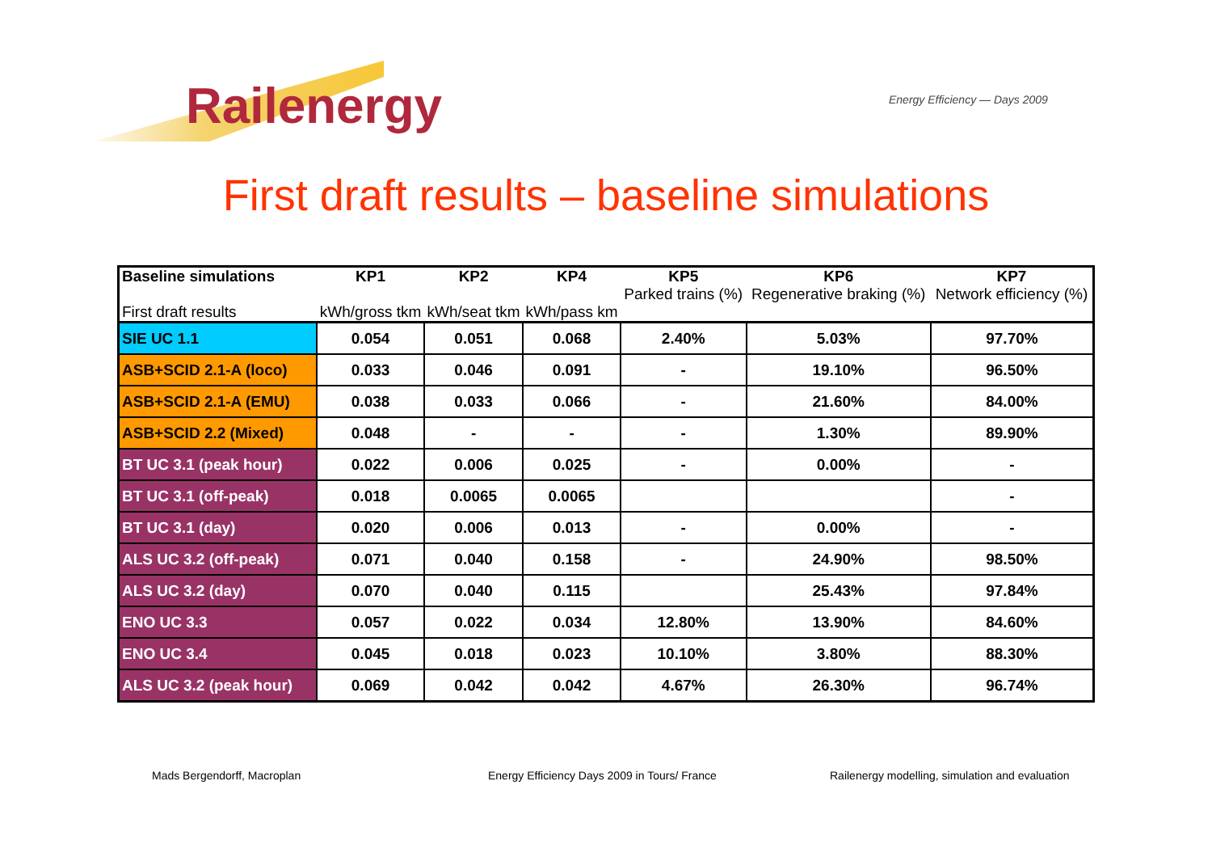Railenergy Energy Efficiency — Days 2009
First draft results – baseline simulations
| Baseline simulations First draft results | KP1 kWh/gross tkm | KP2 kWh/seat tkm | KP4 kWh/pass km | KP5 Parked trains (%) | KP6 Regenerative braking (%) | KP7 Network efficiency (%) |
| --- | --- | --- | --- | --- | --- | --- |
| SIE UC 1.1 | 0.054 | 0.051 | 0.068 | 2.40% | 5.03% | 97.70% |
| ASB+SCID 2.1-A (loco) | 0.033 | 0.046 | 0.091 | - | 19.10% | 96.50% |
| ASB+SCID 2.1-A (EMU) | 0.038 | 0.033 | 0.066 | - | 21.60% | 84.00% |
| ASB+SCID 2.2 (Mixed) | 0.048 | - | - | - | 1.30% | 89.90% |
| BT UC 3.1 (peak hour) | 0.022 | 0.006 | 0.025 | - | 0.00% | - |
| BT UC 3.1 (off-peak) | 0.018 | 0.0065 | 0.0065 | | | - |
| BT UC 3.1 (day) | 0.020 | 0.006 | 0.013 | - | 0.00% | - |
| ALS UC 3.2 (off-peak) | 0.071 | 0.040 | 0.158 | - | 24.90% | 98.50% |
| ALS UC 3.2 (day) | 0.070 | 0.040 | 0.115 | | 25.43% | 97.84% |
| ENO UC 3.3 | 0.057 | 0.022 | 0.034 | 12.80% | 13.90% | 84.60% |
| ENO UC 3.4 | 0.045 | 0.018 | 0.023 | 10.10% | 3.80% | 88.30% |
| ALS UC 3.2 (peak hour) | 0.069 | 0.042 | 0.042 | 4.67% | 26.30% | 96.74% |
Mads Bergendorff, Macroplan
Energy Efficiency Days 2009 in Tours/ France
Railenergy modelling, simulation and evaluation